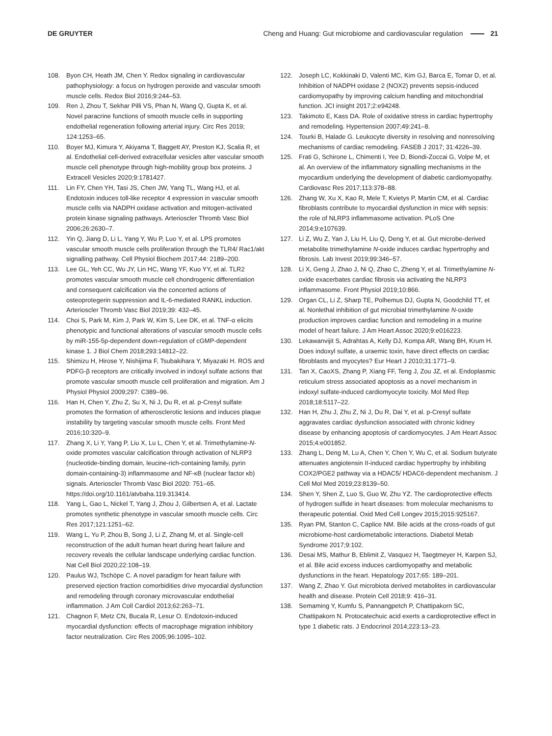DE GRUYTER
Cheng and Huang: Gut microbiome and cardiovascular regulation 21
108. Byon CH, Heath JM, Chen Y. Redox signaling in cardiovascular pathophysiology: a focus on hydrogen peroxide and vascular smooth muscle cells. Redox Biol 2016;9:244–53.
109. Ren J, Zhou T, Sekhar Pilli VS, Phan N, Wang Q, Gupta K, et al. Novel paracrine functions of smooth muscle cells in supporting endothelial regeneration following arterial injury. Circ Res 2019; 124:1253–65.
110. Boyer MJ, Kimura Y, Akiyama T, Baggett AY, Preston KJ, Scalia R, et al. Endothelial cell-derived extracellular vesicles alter vascular smooth muscle cell phenotype through high-mobility group box proteins. J Extracell Vesicles 2020;9:1781427.
111. Lin FY, Chen YH, Tasi JS, Chen JW, Yang TL, Wang HJ, et al. Endotoxin induces toll-like receptor 4 expression in vascular smooth muscle cells via NADPH oxidase activation and mitogen-activated protein kinase signaling pathways. Arterioscler Thromb Vasc Biol 2006;26:2630–7.
112. Yin Q, Jiang D, Li L, Yang Y, Wu P, Luo Y, et al. LPS promotes vascular smooth muscle cells proliferation through the TLR4/ Rac1/akt signalling pathway. Cell Physiol Biochem 2017;44: 2189–200.
113. Lee GL, Yeh CC, Wu JY, Lin HC, Wang YF, Kuo YY, et al. TLR2 promotes vascular smooth muscle cell chondrogenic differentiation and consequent calcification via the concerted actions of osteoprotegerin suppression and IL-6-mediated RANKL induction. Arterioscler Thromb Vasc Biol 2019;39: 432–45.
114. Choi S, Park M, Kim J, Park W, Kim S, Lee DK, et al. TNF-α elicits phenotypic and functional alterations of vascular smooth muscle cells by miR-155-5p-dependent down-regulation of cGMP-dependent kinase 1. J Biol Chem 2018;293:14812–22.
115. Shimizu H, Hirose Y, Nishijima F, Tsubakihara Y, Miyazaki H. ROS and PDFG-β receptors are critically involved in indoxyl sulfate actions that promote vascular smooth muscle cell proliferation and migration. Am J Physiol Physiol 2009;297: C389–96.
116. Han H, Chen Y, Zhu Z, Su X, Ni J, Du R, et al. p-Cresyl sulfate promotes the formation of atherosclerotic lesions and induces plaque instability by targeting vascular smooth muscle cells. Front Med 2016;10:320–9.
117. Zhang X, Li Y, Yang P, Liu X, Lu L, Chen Y, et al. Trimethylamine-N-oxide promotes vascular calcification through activation of NLRP3 (nucleotide-binding domain, leucine-rich-containing family, pyrin domain-containing-3) inflammasome and NF-κB (nuclear factor κb) signals. Arterioscler Thromb Vasc Biol 2020: 751–65. https://doi.org/10.1161/atvbaha.119.313414.
118. Yang L, Gao L, Nickel T, Yang J, Zhou J, Gilbertsen A, et al. Lactate promotes synthetic phenotype in vascular smooth muscle cells. Circ Res 2017;121:1251–62.
119. Wang L, Yu P, Zhou B, Song J, Li Z, Zhang M, et al. Single-cell reconstruction of the adult human heart during heart failure and recovery reveals the cellular landscape underlying cardiac function. Nat Cell Biol 2020;22:108–19.
120. Paulus WJ, Tschöpe C. A novel paradigm for heart failure with preserved ejection fraction comorbidities drive myocardial dysfunction and remodeling through coronary microvascular endothelial inflammation. J Am Coll Cardiol 2013;62:263–71.
121. Chagnon F, Metz CN, Bucala R, Lesur O. Endotoxin-induced myocardial dysfunction: effects of macrophage migration inhibitory factor neutralization. Circ Res 2005;96:1095–102.
122. Joseph LC, Kokkinaki D, Valenti MC, Kim GJ, Barca E, Tomar D, et al. Inhibition of NADPH oxidase 2 (NOX2) prevents sepsis-induced cardiomyopathy by improving calcium handling and mitochondrial function. JCI insight 2017;2:e94248.
123. Takimoto E, Kass DA. Role of oxidative stress in cardiac hypertrophy and remodeling. Hypertension 2007;49:241–8.
124. Tourki B, Halade G. Leukocyte diversity in resolving and nonresolving mechanisms of cardiac remodeling. FASEB J 2017; 31:4226–39.
125. Frati G, Schirone L, Chimenti I, Yee D, Biondi-Zoccai G, Volpe M, et al. An overview of the inflammatory signalling mechanisms in the myocardium underlying the development of diabetic cardiomyopathy. Cardiovasc Res 2017;113:378–88.
126. Zhang W, Xu X, Kao R, Mele T, Kvietys P, Martin CM, et al. Cardiac fibroblasts contribute to myocardial dysfunction in mice with sepsis: the role of NLRP3 inflammasome activation. PLoS One 2014;9:e107639.
127. Li Z, Wu Z, Yan J, Liu H, Liu Q, Deng Y, et al. Gut microbe-derived metabolite trimethylamine N-oxide induces cardiac hypertrophy and fibrosis. Lab Invest 2019;99:346–57.
128. Li X, Geng J, Zhao J, Ni Q, Zhao C, Zheng Y, et al. Trimethylamine N-oxide exacerbates cardiac fibrosis via activating the NLRP3 inflammasome. Front Physiol 2019;10:866.
129. Organ CL, Li Z, Sharp TE, Polhemus DJ, Gupta N, Goodchild TT, et al. Nonlethal inhibition of gut microbial trimethylamine N-oxide production improves cardiac function and remodeling in a murine model of heart failure. J Am Heart Assoc 2020;9:e016223.
130. Lekawanvijit S, Adrahtas A, Kelly DJ, Kompa AR, Wang BH, Krum H. Does indoxyl sulfate, a uraemic toxin, have direct effects on cardiac fibroblasts and myocytes? Eur Heart J 2010;31:1771–9.
131. Tan X, CaoXS, Zhang P, Xiang FF, Teng J, Zou JZ, et al. Endoplasmic reticulum stress associated apoptosis as a novel mechanism in indoxyl sulfate-induced cardiomyocyte toxicity. Mol Med Rep 2018;18:5117–22.
132. Han H, Zhu J, Zhu Z, Ni J, Du R, Dai Y, et al. p-Cresyl sulfate aggravates cardiac dysfunction associated with chronic kidney disease by enhancing apoptosis of cardiomyocytes. J Am Heart Assoc 2015;4:e001852.
133. Zhang L, Deng M, Lu A, Chen Y, Chen Y, Wu C, et al. Sodium butyrate attenuates angiotensin II-induced cardiac hypertrophy by inhibiting COX2/PGE2 pathway via a HDAC5/ HDAC6-dependent mechanism. J Cell Mol Med 2019;23:8139–50.
134. Shen Y, Shen Z, Luo S, Guo W, Zhu YZ. The cardioprotective effects of hydrogen sulfide in heart diseases: from molecular mechanisms to therapeutic potential. Oxid Med Cell Longev 2015;2015:925167.
135. Ryan PM, Stanton C, Caplice NM. Bile acids at the cross-roads of gut microbiome-host cardiometabolic interactions. Diabetol Metab Syndrome 2017;9:102.
136. Desai MS, Mathur B, Eblimit Z, Vasquez H, Taegtmeyer H, Karpen SJ, et al. Bile acid excess induces cardiomyopathy and metabolic dysfunctions in the heart. Hepatology 2017;65: 189–201.
137. Wang Z, Zhao Y. Gut microbiota derived metabolites in cardiovascular health and disease. Protein Cell 2018;9: 416–31.
138. Semaming Y, Kumfu S, Pannangpetch P, Chattipakorn SC, Chattipakorn N. Protocatechuic acid exerts a cardioprotective effect in type 1 diabetic rats. J Endocrinol 2014;223:13–23.